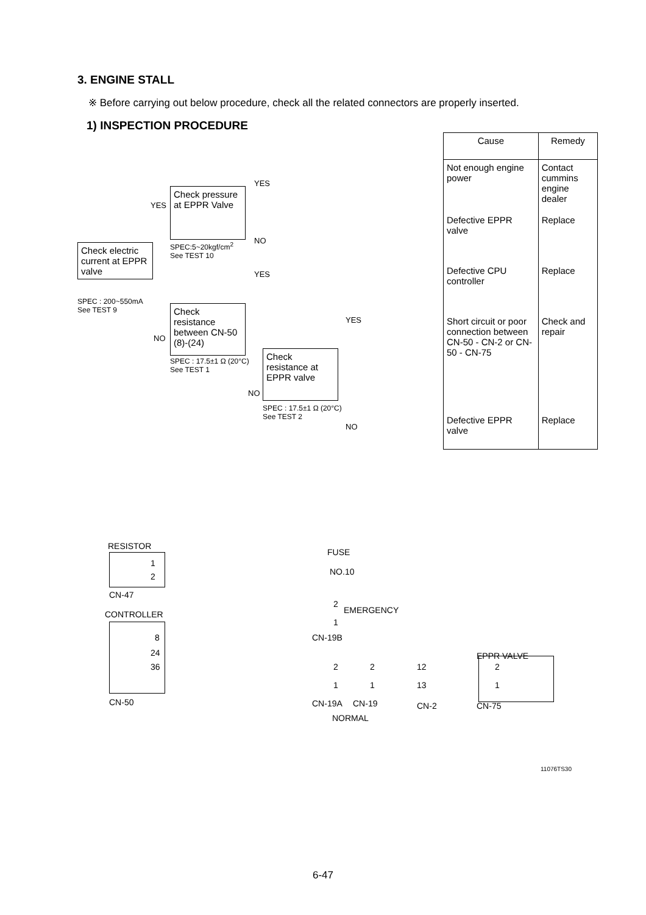3. ENGINE STALL
※ Before carrying out below procedure, check all the related connectors are properly inserted.
1) INSPECTION PROCEDURE
Check electric current at EPPR valve
SPEC : 200~550mA
See TEST 9
YES
Check pressure at EPPR Valve
SPEC:5~20kgf/cm<sup>2</sup>
See TEST 10
YES
NO
YES
NO
Check resistance between CN-50 (8)-(24)
SPEC : 17.5±1 Ω (20°C)
See TEST 1
YES
NO
Check resistance at EPPR valve
SPEC : 17.5±1 Ω (20°C)
See TEST 2
NO
| Cause | Remedy |
| --- | --- |
| Not enough engine power | Contact cummins engine dealer |
| Defective EPPR valve | Replace |
| Defective CPU controller | Replace |
| Short circuit or poor connection between CN-50 - CN-2 or CN-50 - CN-75 | Check and repair |
| Defective EPPR valve | Replace |
RESISTOR
1
2
CN-47
FUSE
NO.10
2
1
EMERGENCY
CN-19B
CONTROLLER
8
24
36
CN-50
2
1
2
1
12
13
EPPR VALVE
2
1
CN-19A CN-19 CN-2 CN-75
NORMAL
11076TS30
6-47